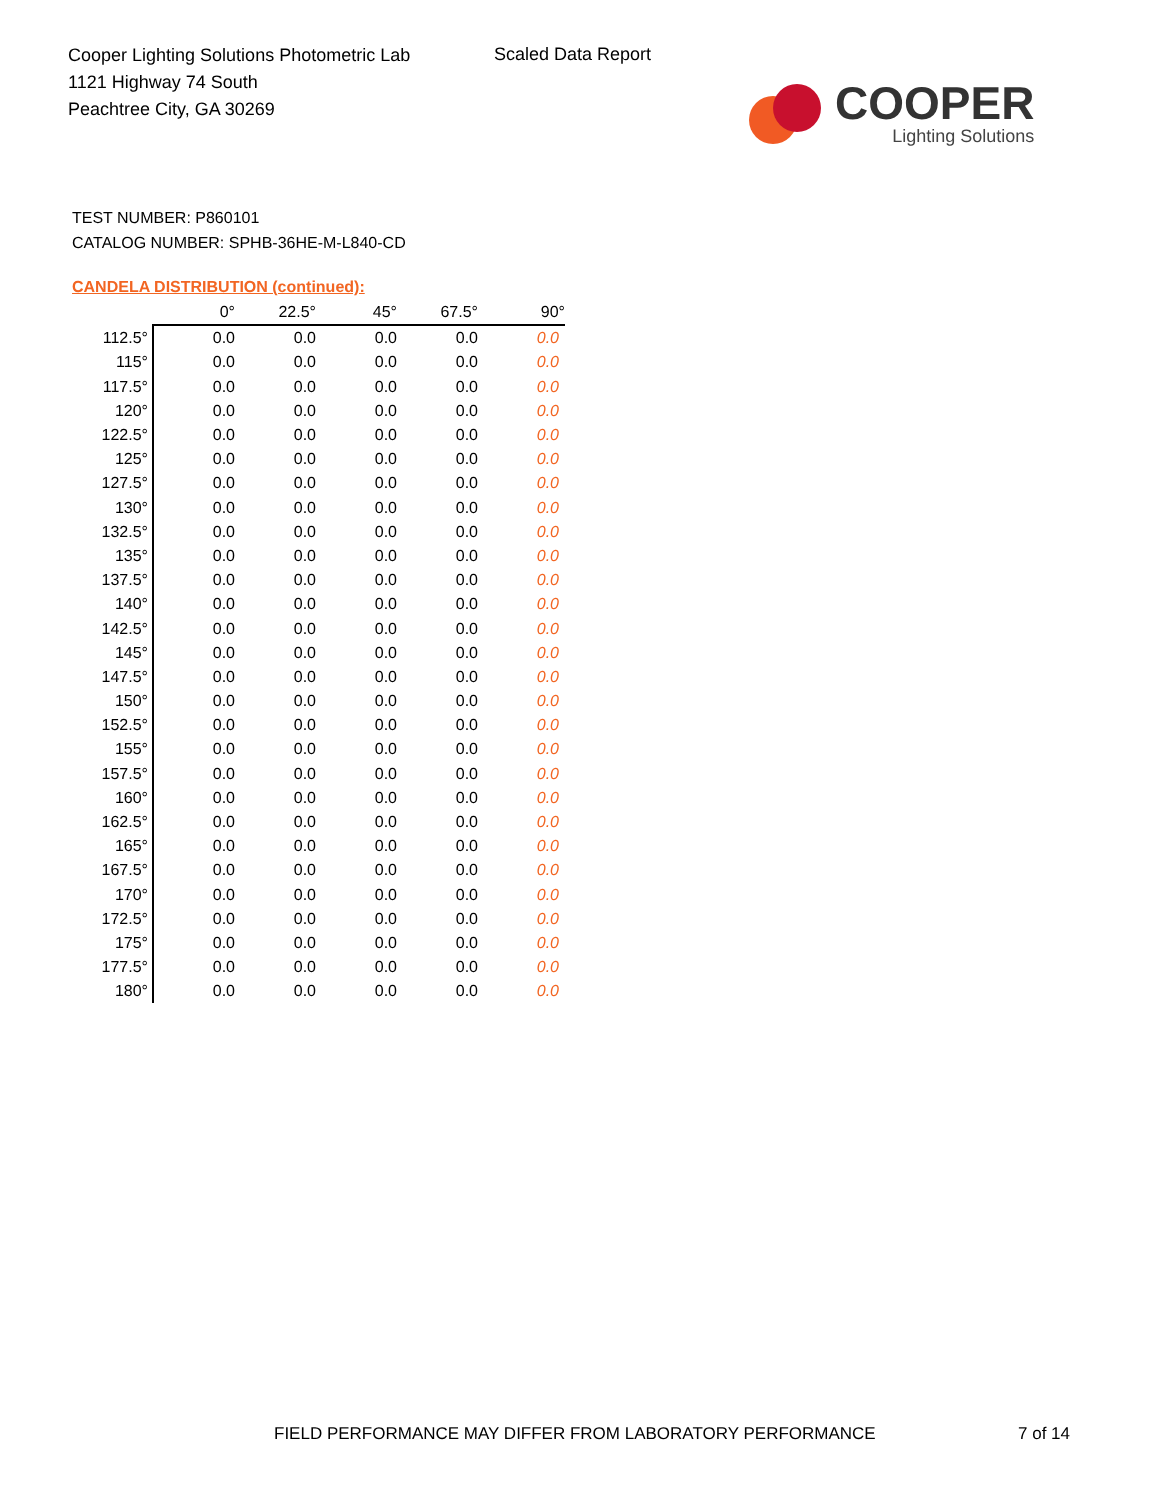Cooper Lighting Solutions Photometric Lab
1121 Highway 74 South
Peachtree City, GA 30269
Scaled Data Report
COOPER
Lighting Solutions
TEST NUMBER: P860101
CATALOG NUMBER: SPHB-36HE-M-L840-CD
CANDELA DISTRIBUTION (continued):
| | 0° | 22.5° | 45° | 67.5° | 90° |
| --- | --- | --- | --- | --- | --- |
| 112.5° | 0.0 | 0.0 | 0.0 | 0.0 | 0.0 |
| 115° | 0.0 | 0.0 | 0.0 | 0.0 | 0.0 |
| 117.5° | 0.0 | 0.0 | 0.0 | 0.0 | 0.0 |
| 120° | 0.0 | 0.0 | 0.0 | 0.0 | 0.0 |
| 122.5° | 0.0 | 0.0 | 0.0 | 0.0 | 0.0 |
| 125° | 0.0 | 0.0 | 0.0 | 0.0 | 0.0 |
| 127.5° | 0.0 | 0.0 | 0.0 | 0.0 | 0.0 |
| 130° | 0.0 | 0.0 | 0.0 | 0.0 | 0.0 |
| 132.5° | 0.0 | 0.0 | 0.0 | 0.0 | 0.0 |
| 135° | 0.0 | 0.0 | 0.0 | 0.0 | 0.0 |
| 137.5° | 0.0 | 0.0 | 0.0 | 0.0 | 0.0 |
| 140° | 0.0 | 0.0 | 0.0 | 0.0 | 0.0 |
| 142.5° | 0.0 | 0.0 | 0.0 | 0.0 | 0.0 |
| 145° | 0.0 | 0.0 | 0.0 | 0.0 | 0.0 |
| 147.5° | 0.0 | 0.0 | 0.0 | 0.0 | 0.0 |
| 150° | 0.0 | 0.0 | 0.0 | 0.0 | 0.0 |
| 152.5° | 0.0 | 0.0 | 0.0 | 0.0 | 0.0 |
| 155° | 0.0 | 0.0 | 0.0 | 0.0 | 0.0 |
| 157.5° | 0.0 | 0.0 | 0.0 | 0.0 | 0.0 |
| 160° | 0.0 | 0.0 | 0.0 | 0.0 | 0.0 |
| 162.5° | 0.0 | 0.0 | 0.0 | 0.0 | 0.0 |
| 165° | 0.0 | 0.0 | 0.0 | 0.0 | 0.0 |
| 167.5° | 0.0 | 0.0 | 0.0 | 0.0 | 0.0 |
| 170° | 0.0 | 0.0 | 0.0 | 0.0 | 0.0 |
| 172.5° | 0.0 | 0.0 | 0.0 | 0.0 | 0.0 |
| 175° | 0.0 | 0.0 | 0.0 | 0.0 | 0.0 |
| 177.5° | 0.0 | 0.0 | 0.0 | 0.0 | 0.0 |
| 180° | 0.0 | 0.0 | 0.0 | 0.0 | 0.0 |
FIELD PERFORMANCE MAY DIFFER FROM LABORATORY PERFORMANCE
7 of 14